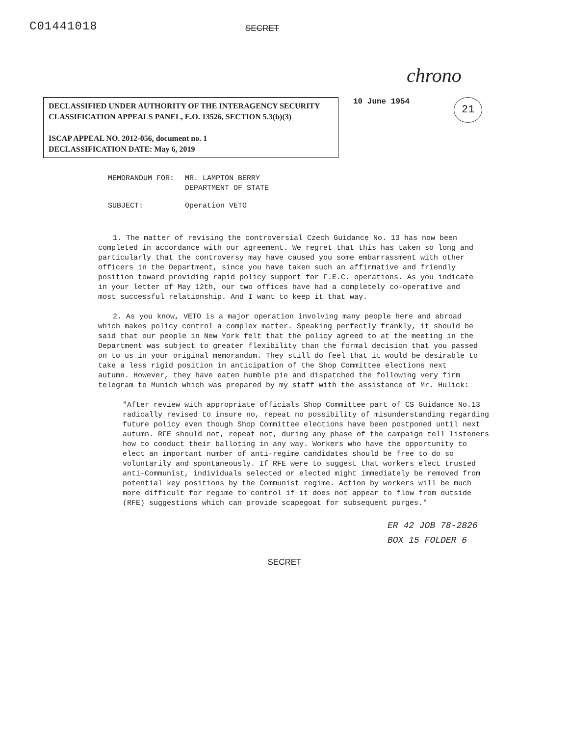C01441018
SECRET
chrono
DECLASSIFIED UNDER AUTHORITY OF THE INTERAGENCY SECURITY CLASSIFICATION APPEALS PANEL, E.O. 13526, SECTION 5.3(b)(3)
ISCAP APPEAL NO. 2012-056, document no. 1
DECLASSIFICATION DATE: May 6, 2019
10 June 1954
21
| MEMORANDUM FOR: | MR. LAMPTON BERRY DEPARTMENT OF STATE |
| SUBJECT: | Operation VETO |
1. The matter of revising the controversial Czech Guidance No. 13 has now been completed in accordance with our agreement. We regret that this has taken so long and particularly that the controversy may have caused you some embarrassment with other officers in the Department, since you have taken such an affirmative and friendly position toward providing rapid policy support for F.E.C. operations. As you indicate in your letter of May 12th, our two offices have had a completely co-operative and most successful relationship. And I want to keep it that way.
2. As you know, VETO is a major operation involving many people here and abroad which makes policy control a complex matter. Speaking perfectly frankly, it should be said that our people in New York felt that the policy agreed to at the meeting in the Department was subject to greater flexibility than the formal decision that you passed on to us in your original memorandum. They still do feel that it would be desirable to take a less rigid position in anticipation of the Shop Committee elections next autumn. However, they have eaten humble pie and dispatched the following very firm telegram to Munich which was prepared by my staff with the assistance of Mr. Hulick:
"After review with appropriate officials Shop Committee part of CS Guidance No.13 radically revised to insure no, repeat no possibility of misunderstanding regarding future policy even though Shop Committee elections have been postponed until next autumn. RFE should not, repeat not, during any phase of the campaign tell listeners how to conduct their balloting in any way. Workers who have the opportunity to elect an important number of anti-regime candidates should be free to do so voluntarily and spontaneously. If RFE were to suggest that workers elect trusted anti-Communist, individuals selected or elected might immediately be removed from potential key positions by the Communist regime. Action by workers will be much more difficult for regime to control if it does not appear to flow from outside (RFE) suggestions which can provide scapegoat for subsequent purges."
ER 42 JOB 78-2826
BOX 15 FOLDER 6
SECRET